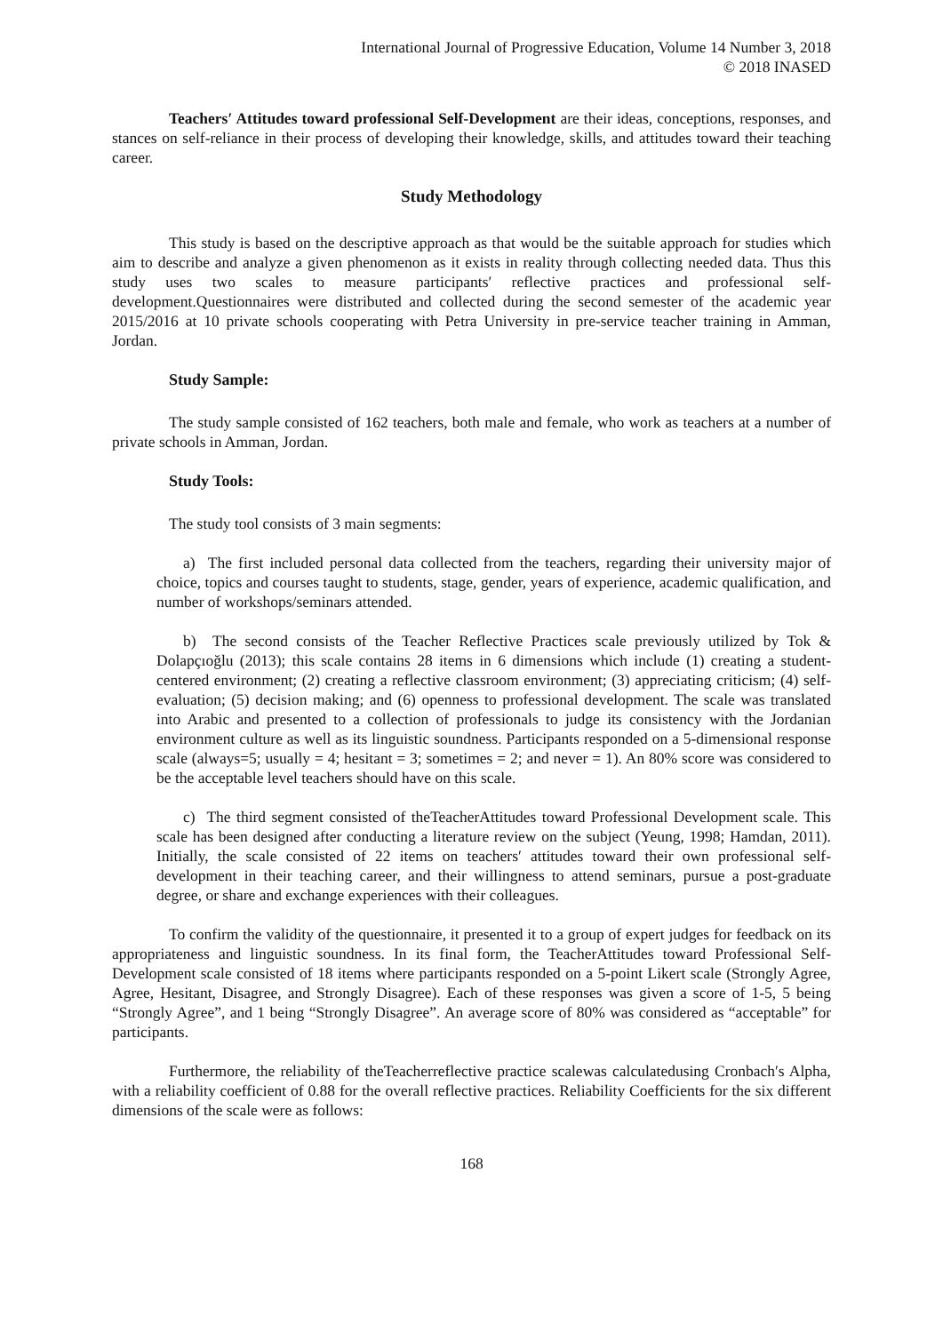International Journal of Progressive Education, Volume 14 Number 3, 2018
© 2018 INASED
Teachers′ Attitudes toward professional Self-Development are their ideas, conceptions, responses, and stances on self-reliance in their process of developing their knowledge, skills, and attitudes toward their teaching career.
Study Methodology
This study is based on the descriptive approach as that would be the suitable approach for studies which aim to describe and analyze a given phenomenon as it exists in reality through collecting needed data. Thus this study uses two scales to measure participants′ reflective practices and professional self-development.Questionnaires were distributed and collected during the second semester of the academic year 2015/2016 at 10 private schools cooperating with Petra University in pre-service teacher training in Amman, Jordan.
Study Sample:
The study sample consisted of 162 teachers, both male and female, who work as teachers at a number of private schools in Amman, Jordan.
Study Tools:
The study tool consists of 3 main segments:
a) The first included personal data collected from the teachers, regarding their university major of choice, topics and courses taught to students, stage, gender, years of experience, academic qualification, and number of workshops/seminars attended.
b) The second consists of the Teacher Reflective Practices scale previously utilized by Tok & Dolapçıoğlu (2013); this scale contains 28 items in 6 dimensions which include (1) creating a student-centered environment; (2) creating a reflective classroom environment; (3) appreciating criticism; (4) self-evaluation; (5) decision making; and (6) openness to professional development. The scale was translated into Arabic and presented to a collection of professionals to judge its consistency with the Jordanian environment culture as well as its linguistic soundness. Participants responded on a 5-dimensional response scale (always=5; usually = 4; hesitant = 3; sometimes = 2; and never = 1). An 80% score was considered to be the acceptable level teachers should have on this scale.
c) The third segment consisted of theTeacherAttitudes toward Professional Development scale. This scale has been designed after conducting a literature review on the subject (Yeung, 1998; Hamdan, 2011). Initially, the scale consisted of 22 items on teachers′ attitudes toward their own professional self-development in their teaching career, and their willingness to attend seminars, pursue a post-graduate degree, or share and exchange experiences with their colleagues.
To confirm the validity of the questionnaire, it presented it to a group of expert judges for feedback on its appropriateness and linguistic soundness. In its final form, the TeacherAttitudes toward Professional Self-Development scale consisted of 18 items where participants responded on a 5-point Likert scale (Strongly Agree, Agree, Hesitant, Disagree, and Strongly Disagree). Each of these responses was given a score of 1-5, 5 being “Strongly Agree”, and 1 being “Strongly Disagree”. An average score of 80% was considered as “acceptable” for participants.
Furthermore, the reliability of theTeacherreflective practice scalewas calculatedusing Cronbach′s Alpha, with a reliability coefficient of 0.88 for the overall reflective practices. Reliability Coefficients for the six different dimensions of the scale were as follows:
168